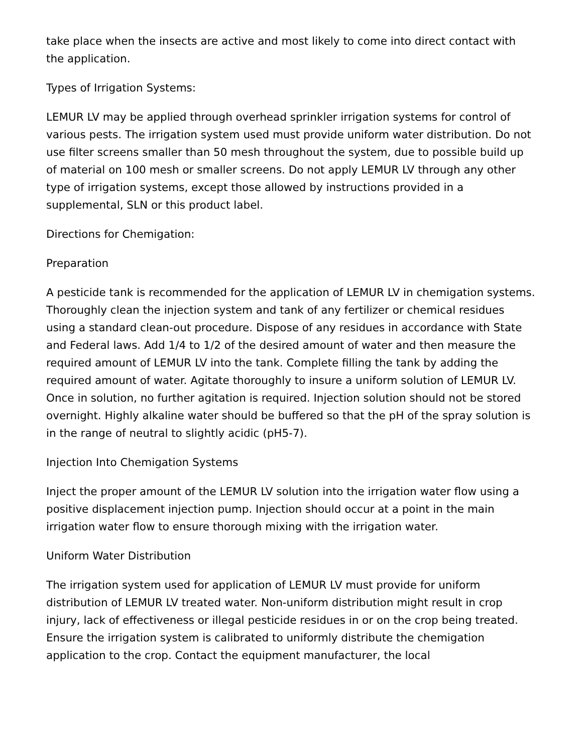take place when the insects are active and most likely to come into direct contact with the application.
Types of Irrigation Systems:
LEMUR LV may be applied through overhead sprinkler irrigation systems for control of various pests. The irrigation system used must provide uniform water distribution. Do not use filter screens smaller than 50 mesh throughout the system, due to possible build up of material on 100 mesh or smaller screens. Do not apply LEMUR LV through any other type of irrigation systems, except those allowed by instructions provided in a supplemental, SLN or this product label.
Directions for Chemigation:
Preparation
A pesticide tank is recommended for the application of LEMUR LV in chemigation systems. Thoroughly clean the injection system and tank of any fertilizer or chemical residues using a standard clean-out procedure. Dispose of any residues in accordance with State and Federal laws. Add 1/4 to 1/2 of the desired amount of water and then measure the required amount of LEMUR LV into the tank. Complete filling the tank by adding the required amount of water. Agitate thoroughly to insure a uniform solution of LEMUR LV. Once in solution, no further agitation is required. Injection solution should not be stored overnight. Highly alkaline water should be buffered so that the pH of the spray solution is in the range of neutral to slightly acidic (pH5-7).
Injection Into Chemigation Systems
Inject the proper amount of the LEMUR LV solution into the irrigation water flow using a positive displacement injection pump. Injection should occur at a point in the main irrigation water flow to ensure thorough mixing with the irrigation water.
Uniform Water Distribution
The irrigation system used for application of LEMUR LV must provide for uniform distribution of LEMUR LV treated water. Non-uniform distribution might result in crop injury, lack of effectiveness or illegal pesticide residues in or on the crop being treated. Ensure the irrigation system is calibrated to uniformly distribute the chemigation application to the crop. Contact the equipment manufacturer, the local